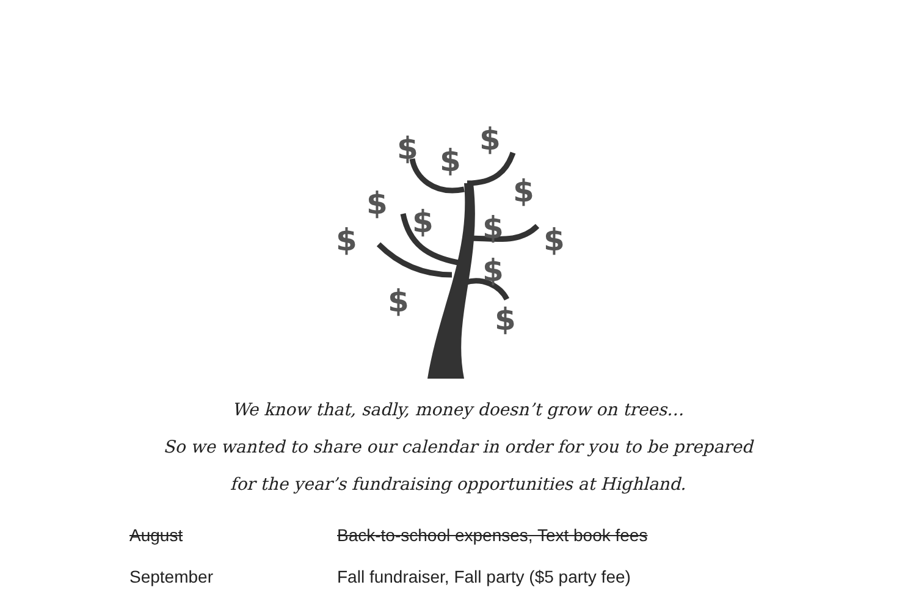$
$
$
$
$
$
$
$
$
$
$
$
We know that, sadly, money doesn’t grow on trees…
So we wanted to share our calendar in order for you to be prepared
for the year’s fundraising opportunities at Highland.
| August | Back-to-school expenses, Text book fees |
| September | Fall fundraiser, Fall party ($5 party fee) |